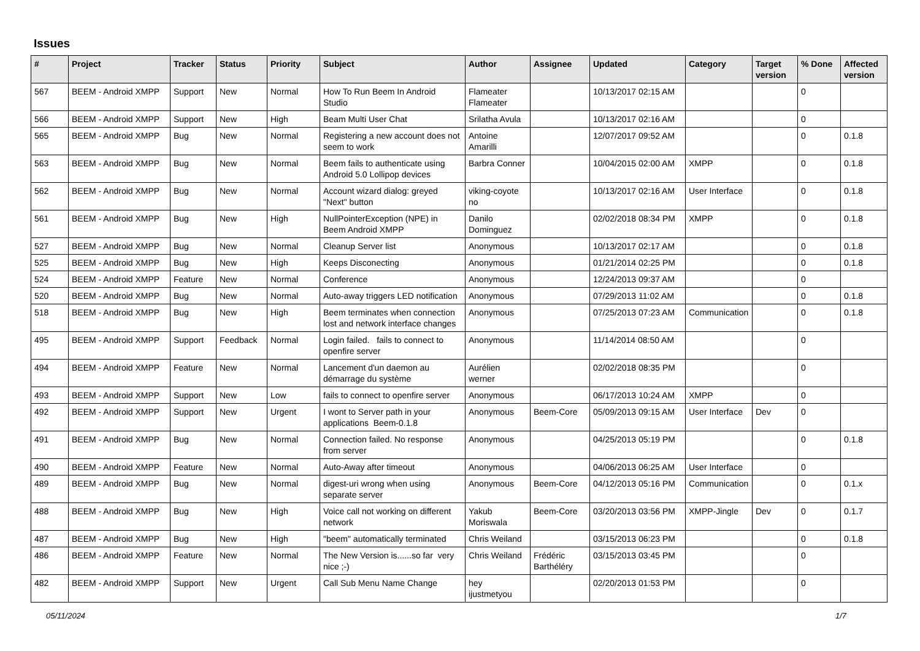Issues
| # | Project | Tracker | Status | Priority | Subject | Author | Assignee | Updated | Category | Target version | % Done | Affected version |
| --- | --- | --- | --- | --- | --- | --- | --- | --- | --- | --- | --- | --- |
| 567 | BEEM - Android XMPP | Support | New | Normal | How To Run Beem In Android Studio | Flameater Flameater | | 10/13/2017 02:15 AM | | | 0 | |
| 566 | BEEM - Android XMPP | Support | New | High | Beam Multi User Chat | Srilatha Avula | | 10/13/2017 02:16 AM | | | 0 | |
| 565 | BEEM - Android XMPP | Bug | New | Normal | Registering a new account does not seem to work | Antoine Amarilli | | 12/07/2017 09:52 AM | | | 0 | 0.1.8 |
| 563 | BEEM - Android XMPP | Bug | New | Normal | Beem fails to authenticate using Android 5.0 Lollipop devices | Barbra Conner | | 10/04/2015 02:00 AM | XMPP | | 0 | 0.1.8 |
| 562 | BEEM - Android XMPP | Bug | New | Normal | Account wizard dialog: greyed "Next" button | viking-coyote no | | 10/13/2017 02:16 AM | User Interface | | 0 | 0.1.8 |
| 561 | BEEM - Android XMPP | Bug | New | High | NullPointerException (NPE) in Beem Android XMPP | Danilo Dominguez | | 02/02/2018 08:34 PM | XMPP | | 0 | 0.1.8 |
| 527 | BEEM - Android XMPP | Bug | New | Normal | Cleanup Server list | Anonymous | | 10/13/2017 02:17 AM | | | 0 | 0.1.8 |
| 525 | BEEM - Android XMPP | Bug | New | High | Keeps Disconecting | Anonymous | | 01/21/2014 02:25 PM | | | 0 | 0.1.8 |
| 524 | BEEM - Android XMPP | Feature | New | Normal | Conference | Anonymous | | 12/24/2013 09:37 AM | | | 0 | |
| 520 | BEEM - Android XMPP | Bug | New | Normal | Auto-away triggers LED notification | Anonymous | | 07/29/2013 11:02 AM | | | 0 | 0.1.8 |
| 518 | BEEM - Android XMPP | Bug | New | High | Beem terminates when connection lost and network interface changes | Anonymous | | 07/25/2013 07:23 AM | Communication | | 0 | 0.1.8 |
| 495 | BEEM - Android XMPP | Support | Feedback | Normal | Login failed. fails to connect to openfire server | Anonymous | | 11/14/2014 08:50 AM | | | 0 | |
| 494 | BEEM - Android XMPP | Feature | New | Normal | Lancement d'un daemon au démarrage du système | Aurélien werner | | 02/02/2018 08:35 PM | | | 0 | |
| 493 | BEEM - Android XMPP | Support | New | Low | fails to connect to openfire server | Anonymous | | 06/17/2013 10:24 AM | XMPP | | 0 | |
| 492 | BEEM - Android XMPP | Support | New | Urgent | I wont to Server path in your applications Beem-0.1.8 | Anonymous | Beem-Core | 05/09/2013 09:15 AM | User Interface | Dev | 0 | |
| 491 | BEEM - Android XMPP | Bug | New | Normal | Connection failed. No response from server | Anonymous | | 04/25/2013 05:19 PM | | | 0 | 0.1.8 |
| 490 | BEEM - Android XMPP | Feature | New | Normal | Auto-Away after timeout | Anonymous | | 04/06/2013 06:25 AM | User Interface | | 0 | |
| 489 | BEEM - Android XMPP | Bug | New | Normal | digest-uri wrong when using separate server | Anonymous | Beem-Core | 04/12/2013 05:16 PM | Communication | | 0 | 0.1.x |
| 488 | BEEM - Android XMPP | Bug | New | High | Voice call not working on different network | Yakub Moriswala | Beem-Core | 03/20/2013 03:56 PM | XMPP-Jingle | Dev | 0 | 0.1.7 |
| 487 | BEEM - Android XMPP | Bug | New | High | "beem" automatically terminated | Chris Weiland | | 03/15/2013 06:23 PM | | | 0 | 0.1.8 |
| 486 | BEEM - Android XMPP | Feature | New | Normal | The New Version is......so far very nice ;-) | Chris Weiland | Frédéric Barthéléry | 03/15/2013 03:45 PM | | | 0 | |
| 482 | BEEM - Android XMPP | Support | New | Urgent | Call Sub Menu Name Change | hey ijustmetyou | | 02/20/2013 01:53 PM | | | 0 | |
05/11/2024 1/7